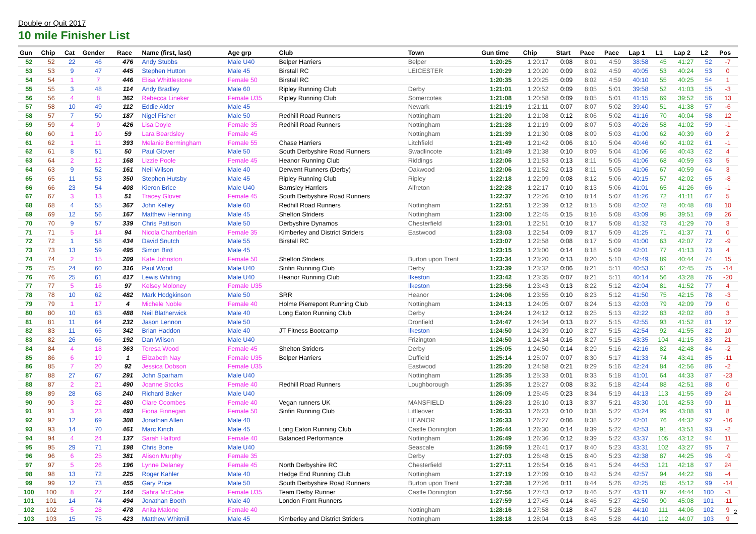Double or Quit 2017
10 mile Finisher List
| Gun | Chip | Cat | Gender | Race | Name (first, last) | Age grp | Club | Town | Gun time | Chip | Start | Pace | Pace | Lap 1 | L1 | Lap 2 | L2 | Pos |
| --- | --- | --- | --- | --- | --- | --- | --- | --- | --- | --- | --- | --- | --- | --- | --- | --- | --- | --- |
| 52 | 52 | 22 | 46 | 476 | Andy Stubbs | Male U40 | Belper Harriers | Belper | 1:20:25 | 1:20:17 | 0:08 | 8:01 | 4:59 | 38:58 | 45 | 41:27 | 52 | -7 |
| 53 | 53 | 9 | 47 | 445 | Stephen Hutton | Male 45 | Birstall RC | LEICESTER | 1:20:29 | 1:20:20 | 0:09 | 8:02 | 4:59 | 40:05 | 53 | 40:24 | 53 | 0 |
| 54 | 54 | 1 | 7 | 446 | Elisa Whittlestone | Female 50 | Birstall RC | | 1:20:35 | 1:20:25 | 0:09 | 8:02 | 4:59 | 40:10 | 55 | 40:25 | 54 | 1 |
| 55 | 55 | 3 | 48 | 114 | Andy Bradley | Male 60 | Ripley Running Club | Derby | 1:21:01 | 1:20:52 | 0:09 | 8:05 | 5:01 | 39:58 | 52 | 41:03 | 55 | -3 |
| 56 | 56 | 4 | 8 | 362 | Rebecca Lineker | Female U35 | Ripley Running Club | Somercotes | 1:21:08 | 1:20:58 | 0:09 | 8:05 | 5:01 | 41:15 | 69 | 39:52 | 56 | 13 |
| 57 | 58 | 10 | 49 | 112 | Eddie Alder | Male 45 | | Newark | 1:21:19 | 1:21:11 | 0:07 | 8:07 | 5:02 | 39:40 | 51 | 41:38 | 57 | -6 |
| 58 | 57 | 7 | 50 | 187 | Nigel Fisher | Male 50 | Redhill Road Runners | Nottingham | 1:21:20 | 1:21:08 | 0:12 | 8:06 | 5:02 | 41:16 | 70 | 40:04 | 58 | 12 |
| 59 | 59 | 4 | 9 | 426 | Lisa Doyle | Female 35 | Redhill Road Runners | Nottingham | 1:21:28 | 1:21:19 | 0:09 | 8:07 | 5:03 | 40:26 | 58 | 41:02 | 59 | -1 |
| 60 | 60 | 1 | 10 | 59 | Lara Beardsley | Female 45 | | Nottingham | 1:21:39 | 1:21:30 | 0:08 | 8:09 | 5:03 | 41:00 | 62 | 40:39 | 60 | 2 |
| 61 | 62 | 1 | 11 | 393 | Melanie Bermingham | Female 55 | Chase Harriers | Litchfield | 1:21:49 | 1:21:42 | 0:06 | 8:10 | 5:04 | 40:46 | 60 | 41:02 | 61 | -1 |
| 62 | 61 | 8 | 51 | 50 | Paul Glover | Male 50 | South Derbyshire Road Runners | Swadlincote | 1:21:49 | 1:21:38 | 0:10 | 8:09 | 5:04 | 41:06 | 66 | 40:43 | 62 | 4 |
| 63 | 64 | 2 | 12 | 168 | Lizzie Poole | Female 45 | Heanor Running Club | Riddings | 1:22:06 | 1:21:53 | 0:13 | 8:11 | 5:05 | 41:06 | 68 | 40:59 | 63 | 5 |
| 64 | 63 | 9 | 52 | 161 | Neil Wilson | Male 40 | Derwent Runners (Derby) | Oakwood | 1:22:06 | 1:21:52 | 0:13 | 8:11 | 5:05 | 41:06 | 67 | 40:59 | 64 | 3 |
| 65 | 65 | 11 | 53 | 350 | Stephen Hutsby | Male 45 | Ripley Running Club | Ripley | 1:22:18 | 1:22:09 | 0:08 | 8:12 | 5:06 | 40:15 | 57 | 42:02 | 65 | -8 |
| 66 | 66 | 23 | 54 | 408 | Kieron Brice | Male U40 | Barnsley Harriers | Alfreton | 1:22:28 | 1:22:17 | 0:10 | 8:13 | 5:06 | 41:01 | 65 | 41:26 | 66 | -1 |
| 67 | 67 | 3 | 13 | 51 | Tracey Glover | Female 45 | South Derbyshire Road Runners | | 1:22:37 | 1:22:26 | 0:10 | 8:14 | 5:07 | 41:26 | 72 | 41:11 | 67 | 5 |
| 68 | 68 | 4 | 55 | 367 | John Kelley | Male 60 | Redhill Road Runners | Nottingham | 1:22:51 | 1:22:39 | 0:12 | 8:15 | 5:08 | 42:02 | 78 | 40:48 | 68 | 10 |
| 69 | 69 | 12 | 56 | 167 | Matthew Henning | Male 45 | Shelton Striders | Nottingham | 1:23:00 | 1:22:45 | 0:15 | 8:16 | 5:08 | 43:09 | 95 | 39:51 | 69 | 26 |
| 70 | 70 | 9 | 57 | 339 | Chris Pattison | Male 50 | Derbyshire Dynamos | Chesterfield | 1:23:01 | 1:22:51 | 0:10 | 8:17 | 5:08 | 41:32 | 73 | 41:29 | 70 | 3 |
| 71 | 71 | 5 | 14 | 94 | Nicola Chamberlain | Female 35 | Kimberley and District Striders | Eastwood | 1:23:03 | 1:22:54 | 0:09 | 8:17 | 5:09 | 41:25 | 71 | 41:37 | 71 | 0 |
| 72 | 72 | 1 | 58 | 434 | David Snutch | Male 55 | Birstall RC | | 1:23:07 | 1:22:58 | 0:08 | 8:17 | 5:09 | 41:00 | 63 | 42:07 | 72 | -9 |
| 73 | 73 | 13 | 59 | 495 | Simon Bird | Male 45 | | | 1:23:15 | 1:23:00 | 0:14 | 8:18 | 5:09 | 42:01 | 77 | 41:13 | 73 | 4 |
| 74 | 74 | 2 | 15 | 209 | Kate Johnston | Female 50 | Shelton Striders | Burton upon Trent | 1:23:34 | 1:23:20 | 0:13 | 8:20 | 5:10 | 42:49 | 89 | 40:44 | 74 | 15 |
| 75 | 75 | 24 | 60 | 316 | Paul Wood | Male U40 | Sinfin Running Club | Derby | 1:23:39 | 1:23:32 | 0:06 | 8:21 | 5:11 | 40:53 | 61 | 42:45 | 75 | -14 |
| 76 | 76 | 25 | 61 | 417 | Lewis Whiting | Male U40 | Heanor Running Club | Ilkeston | 1:23:42 | 1:23:35 | 0:07 | 8:21 | 5:11 | 40:14 | 56 | 43:28 | 76 | -20 |
| 77 | 77 | 5 | 16 | 97 | Kelsey Moloney | Female U35 | | Ilkeston | 1:23:56 | 1:23:43 | 0:13 | 8:22 | 5:12 | 42:04 | 81 | 41:52 | 77 | 4 |
| 78 | 78 | 10 | 62 | 482 | Mark Hodgkinson | Male 50 | SRR | Heanor | 1:24:06 | 1:23:55 | 0:10 | 8:23 | 5:12 | 41:50 | 75 | 42:15 | 78 | -3 |
| 79 | 79 | 1 | 17 | 4 | Michele Noble | Female 40 | Holme Pierrepont Running Club | Nottingham | 1:24:13 | 1:24:05 | 0:07 | 8:24 | 5:13 | 42:03 | 79 | 42:09 | 79 | 0 |
| 80 | 80 | 10 | 63 | 488 | Neil Blatherwick | Male 40 | Long Eaton Running Club | Derby | 1:24:24 | 1:24:12 | 0:12 | 8:25 | 5:13 | 42:22 | 83 | 42:02 | 80 | 3 |
| 81 | 81 | 11 | 64 | 232 | Jason Lennon | Male 50 | | Dronfield | 1:24:47 | 1:24:34 | 0:13 | 8:27 | 5:15 | 42:55 | 93 | 41:52 | 81 | 12 |
| 82 | 83 | 11 | 65 | 342 | Brian Haddon | Male 40 | JT Fitness Bootcamp | Ilkeston | 1:24:50 | 1:24:39 | 0:10 | 8:27 | 5:15 | 42:54 | 92 | 41:55 | 82 | 10 |
| 83 | 82 | 26 | 66 | 192 | Dan Wilson | Male U40 | | Frizington | 1:24:50 | 1:24:34 | 0:16 | 8:27 | 5:15 | 43:35 | 104 | 41:15 | 83 | 21 |
| 84 | 84 | 4 | 18 | 363 | Teresa Wood | Female 45 | Shelton Striders | Derby | 1:25:05 | 1:24:50 | 0:14 | 8:29 | 5:16 | 42:16 | 82 | 42:48 | 84 | -2 |
| 85 | 86 | 6 | 19 | 1 | Elizabeth Nay | Female U35 | Belper Harriers | Duffield | 1:25:14 | 1:25:07 | 0:07 | 8:30 | 5:17 | 41:33 | 74 | 43:41 | 85 | -11 |
| 86 | 85 | 7 | 20 | 92 | Jessica Dobson | Female U35 | | Eastwood | 1:25:20 | 1:24:58 | 0:21 | 8:29 | 5:16 | 42:24 | 84 | 42:56 | 86 | -2 |
| 87 | 88 | 27 | 67 | 291 | John Sparham | Male U40 | | Nottingham | 1:25:35 | 1:25:33 | 0:01 | 8:33 | 5:18 | 41:01 | 64 | 44:33 | 87 | -23 |
| 88 | 87 | 2 | 21 | 490 | Joanne Stocks | Female 40 | Redhill Road Runners | Loughborough | 1:25:35 | 1:25:27 | 0:08 | 8:32 | 5:18 | 42:44 | 88 | 42:51 | 88 | 0 |
| 89 | 89 | 28 | 68 | 240 | Richard Baker | Male U40 | | | 1:26:09 | 1:25:45 | 0:23 | 8:34 | 5:19 | 44:13 | 113 | 41:55 | 89 | 24 |
| 90 | 90 | 3 | 22 | 480 | Clare Coombes | Female 40 | Vegan runners UK | MANSFIELD | 1:26:23 | 1:26:10 | 0:13 | 8:37 | 5:21 | 43:30 | 101 | 42:53 | 90 | 11 |
| 91 | 91 | 3 | 23 | 493 | Fiona Finnegan | Female 50 | Sinfin Running Club | Littleover | 1:26:33 | 1:26:23 | 0:10 | 8:38 | 5:22 | 43:24 | 99 | 43:08 | 91 | 8 |
| 92 | 92 | 12 | 69 | 308 | Jonathan Allen | Male 40 | | HEANOR | 1:26:33 | 1:26:27 | 0:06 | 8:38 | 5:22 | 42:01 | 76 | 44:32 | 92 | -16 |
| 93 | 93 | 14 | 70 | 461 | Marc Kinch | Male 45 | Long Eaton Running Club | Castle Donington | 1:26:44 | 1:26:30 | 0:14 | 8:39 | 5:22 | 42:53 | 91 | 43:51 | 93 | -2 |
| 94 | 94 | 4 | 24 | 137 | Sarah Halford | Female 40 | Balanced Performance | Nottingham | 1:26:49 | 1:26:36 | 0:12 | 8:39 | 5:22 | 43:37 | 105 | 43:12 | 94 | 11 |
| 95 | 95 | 29 | 71 | 198 | Chris Bone | Male U40 | | Seascale | 1:26:59 | 1:26:41 | 0:17 | 8:40 | 5:23 | 43:31 | 102 | 43:27 | 95 | 7 |
| 96 | 96 | 6 | 25 | 381 | Alison Murphy | Female 35 | | Derby | 1:27:03 | 1:26:48 | 0:15 | 8:40 | 5:23 | 42:38 | 87 | 44:25 | 96 | -9 |
| 97 | 97 | 5 | 26 | 196 | Lynne Delaney | Female 45 | North Derbyshire RC | Chesterfield | 1:27:11 | 1:26:54 | 0:16 | 8:41 | 5:24 | 44:53 | 121 | 42:18 | 97 | 24 |
| 98 | 98 | 13 | 72 | 225 | Roger Kahler | Male 40 | Hedge End Running Club | Nottingham | 1:27:19 | 1:27:09 | 0:10 | 8:42 | 5:24 | 42:57 | 94 | 44:22 | 98 | -4 |
| 99 | 99 | 12 | 73 | 455 | Gary Price | Male 50 | South Derbyshire Road Runners | Burton upon Trent | 1:27:38 | 1:27:26 | 0:11 | 8:44 | 5:26 | 42:25 | 85 | 45:12 | 99 | -14 |
| 100 | 100 | 8 | 27 | 144 | Sahra McCabe | Female U35 | Team Derby Runner | Castle Donington | 1:27:56 | 1:27:43 | 0:12 | 8:46 | 5:27 | 43:11 | 97 | 44:44 | 100 | -3 |
| 101 | 101 | 14 | 74 | 494 | Jonathan Booth | Male 40 | London Front Runners | | 1:27:59 | 1:27:45 | 0:14 | 8:46 | 5:27 | 42:50 | 90 | 45:08 | 101 | -11 |
| 102 | 102 | 5 | 28 | 478 | Anita Malone | Female 40 | | Nottingham | 1:28:16 | 1:27:58 | 0:18 | 8:47 | 5:28 | 44:10 | 111 | 44:06 | 102 | 9 |
| 103 | 103 | 15 | 75 | 423 | Matthew Whitmill | Male 45 | Kimberley and District Striders | Nottingham | 1:28:18 | 1:28:04 | 0:13 | 8:48 | 5:28 | 44:10 | 112 | 44:07 | 103 | 9 |
2